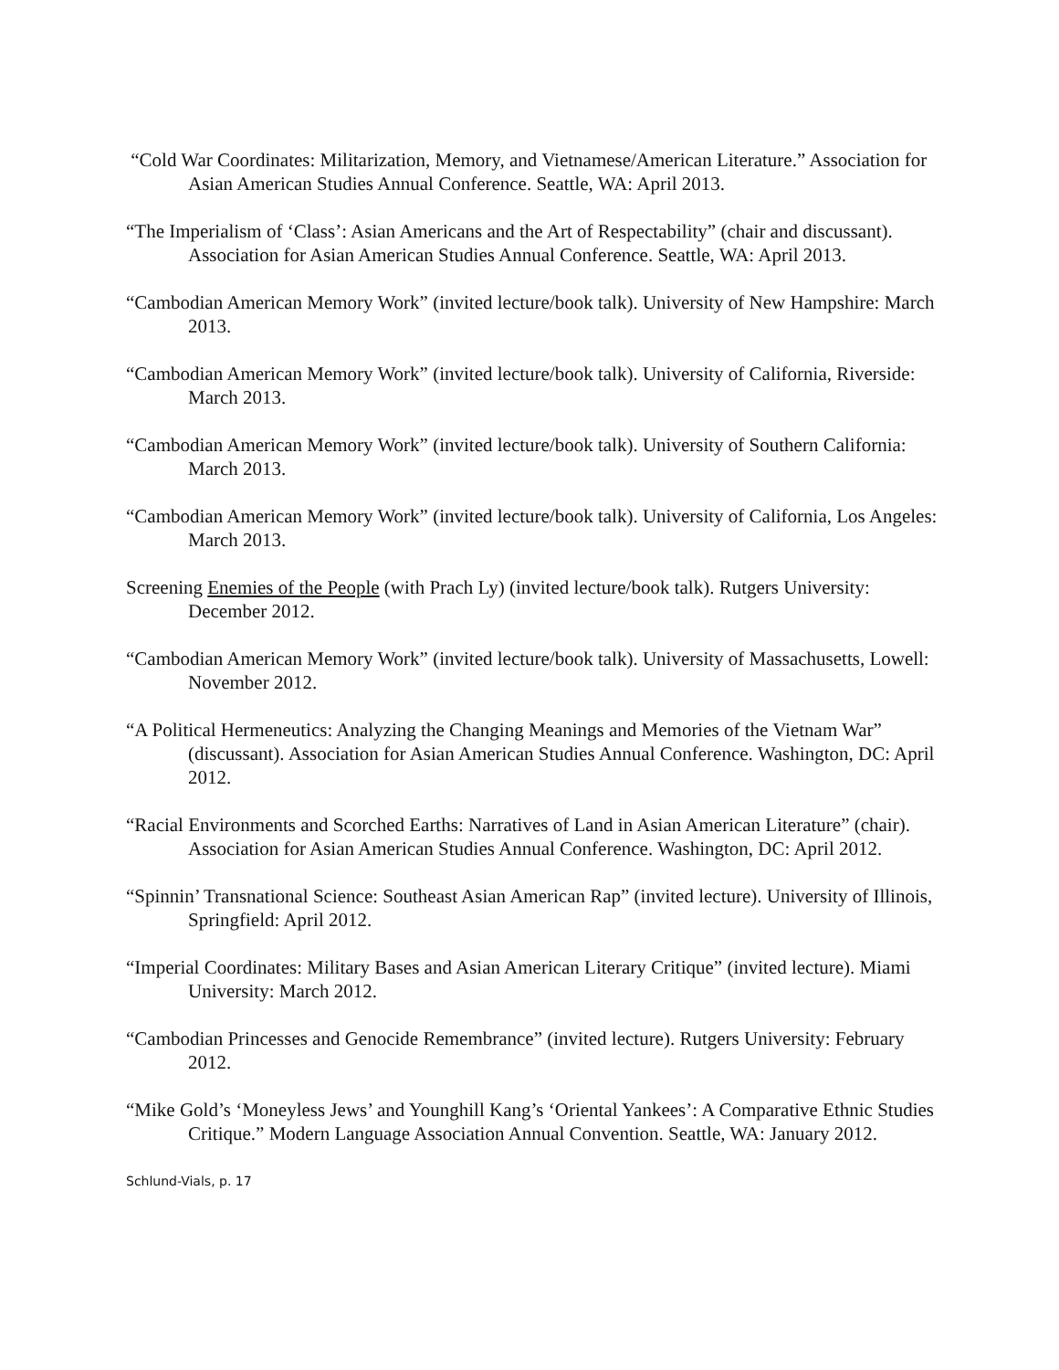“Cold War Coordinates: Militarization, Memory, and Vietnamese/American Literature.” Association for Asian American Studies Annual Conference. Seattle, WA: April 2013.
“The Imperialism of ‘Class’: Asian Americans and the Art of Respectability” (chair and discussant). Association for Asian American Studies Annual Conference. Seattle, WA: April 2013.
“Cambodian American Memory Work” (invited lecture/book talk). University of New Hampshire: March 2013.
“Cambodian American Memory Work” (invited lecture/book talk). University of California, Riverside: March 2013.
“Cambodian American Memory Work” (invited lecture/book talk). University of Southern California: March 2013.
“Cambodian American Memory Work” (invited lecture/book talk). University of California, Los Angeles: March 2013.
Screening Enemies of the People (with Prach Ly) (invited lecture/book talk). Rutgers University: December 2012.
“Cambodian American Memory Work” (invited lecture/book talk). University of Massachusetts, Lowell: November 2012.
“A Political Hermeneutics: Analyzing the Changing Meanings and Memories of the Vietnam War” (discussant). Association for Asian American Studies Annual Conference. Washington, DC: April 2012.
“Racial Environments and Scorched Earths: Narratives of Land in Asian American Literature” (chair). Association for Asian American Studies Annual Conference. Washington, DC: April 2012.
“Spinnin’ Transnational Science: Southeast Asian American Rap” (invited lecture). University of Illinois, Springfield: April 2012.
“Imperial Coordinates: Military Bases and Asian American Literary Critique” (invited lecture). Miami University: March 2012.
“Cambodian Princesses and Genocide Remembrance” (invited lecture). Rutgers University: February 2012.
“Mike Gold’s ‘Moneyless Jews’ and Younghill Kang’s ‘Oriental Yankees’: A Comparative Ethnic Studies Critique.” Modern Language Association Annual Convention. Seattle, WA: January 2012.
Schlund-Vials, p. 17